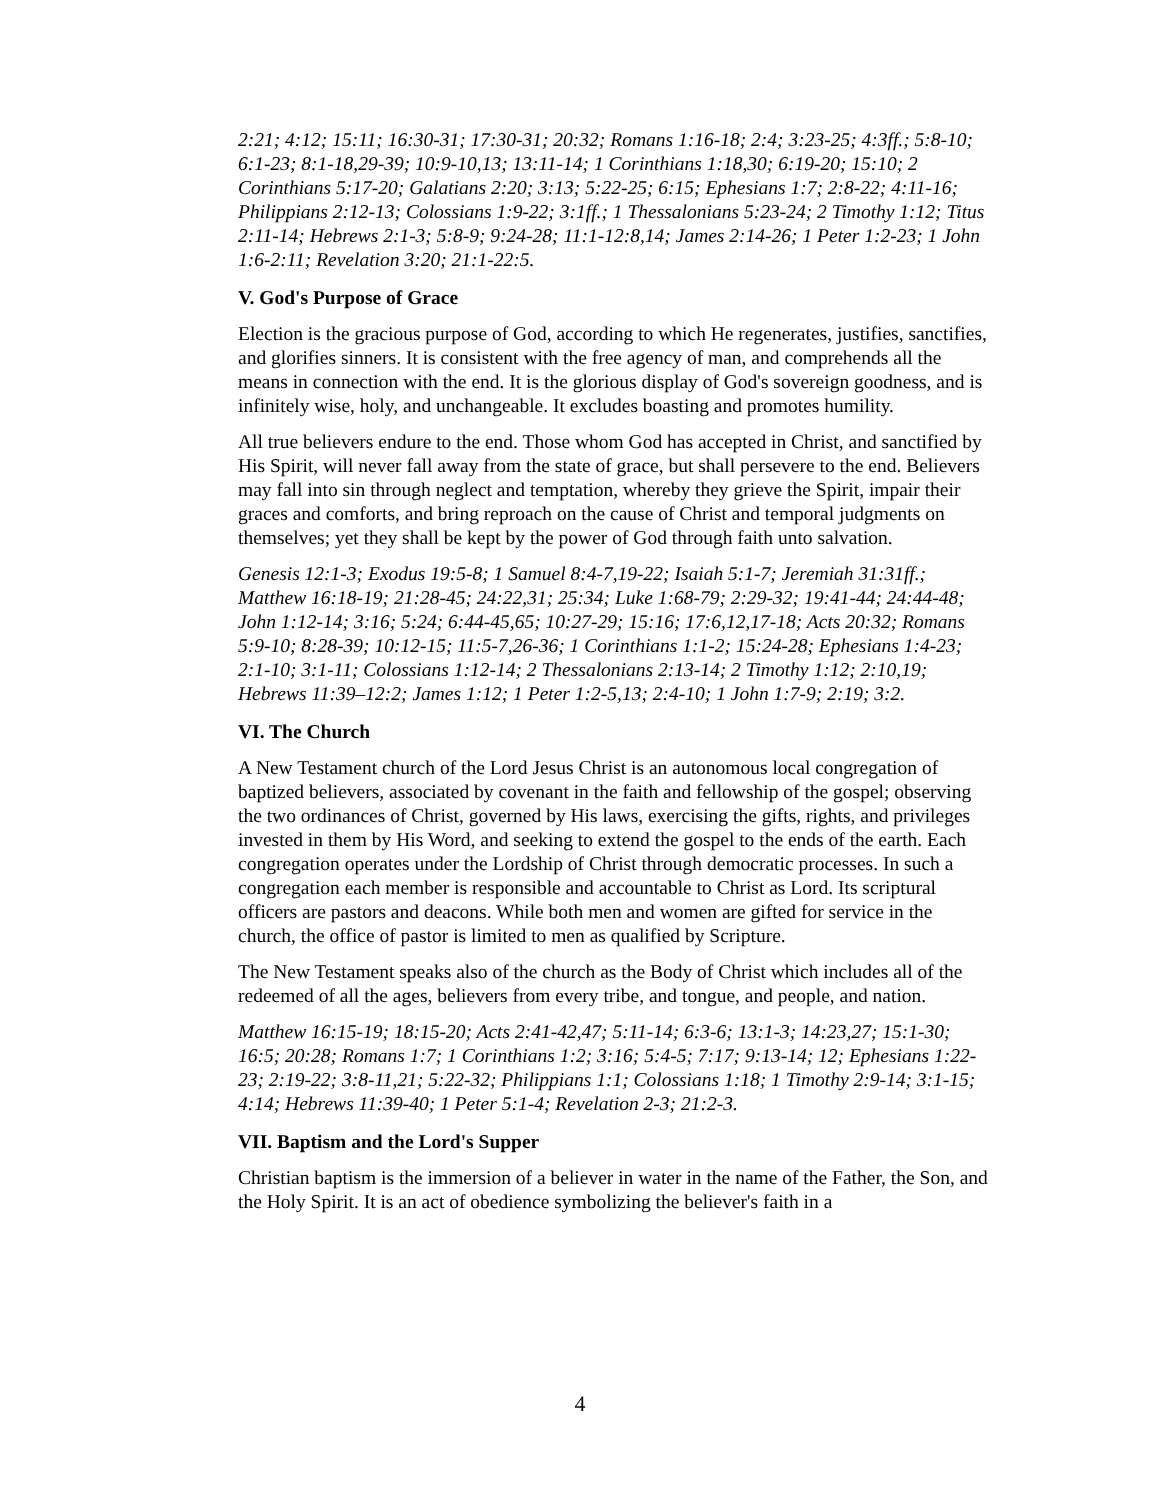2:21; 4:12; 15:11; 16:30-31; 17:30-31; 20:32; Romans 1:16-18; 2:4; 3:23-25; 4:3ff.; 5:8-10; 6:1-23; 8:1-18,29-39; 10:9-10,13; 13:11-14; 1 Corinthians 1:18,30; 6:19-20; 15:10; 2 Corinthians 5:17-20; Galatians 2:20; 3:13; 5:22-25; 6:15; Ephesians 1:7; 2:8-22; 4:11-16; Philippians 2:12-13; Colossians 1:9-22; 3:1ff.; 1 Thessalonians 5:23-24; 2 Timothy 1:12; Titus 2:11-14; Hebrews 2:1-3; 5:8-9; 9:24-28; 11:1-12:8,14; James 2:14-26; 1 Peter 1:2-23; 1 John 1:6-2:11; Revelation 3:20; 21:1-22:5.
V. God's Purpose of Grace
Election is the gracious purpose of God, according to which He regenerates, justifies, sanctifies, and glorifies sinners. It is consistent with the free agency of man, and comprehends all the means in connection with the end. It is the glorious display of God's sovereign goodness, and is infinitely wise, holy, and unchangeable. It excludes boasting and promotes humility.
All true believers endure to the end. Those whom God has accepted in Christ, and sanctified by His Spirit, will never fall away from the state of grace, but shall persevere to the end. Believers may fall into sin through neglect and temptation, whereby they grieve the Spirit, impair their graces and comforts, and bring reproach on the cause of Christ and temporal judgments on themselves; yet they shall be kept by the power of God through faith unto salvation.
Genesis 12:1-3; Exodus 19:5-8; 1 Samuel 8:4-7,19-22; Isaiah 5:1-7; Jeremiah 31:31ff.; Matthew 16:18-19; 21:28-45; 24:22,31; 25:34; Luke 1:68-79; 2:29-32; 19:41-44; 24:44-48; John 1:12-14; 3:16; 5:24; 6:44-45,65; 10:27-29; 15:16; 17:6,12,17-18; Acts 20:32; Romans 5:9-10; 8:28-39; 10:12-15; 11:5-7,26-36; 1 Corinthians 1:1-2; 15:24-28; Ephesians 1:4-23; 2:1-10; 3:1-11; Colossians 1:12-14; 2 Thessalonians 2:13-14; 2 Timothy 1:12; 2:10,19; Hebrews 11:39–12:2; James 1:12; 1 Peter 1:2-5,13; 2:4-10; 1 John 1:7-9; 2:19; 3:2.
VI. The Church
A New Testament church of the Lord Jesus Christ is an autonomous local congregation of baptized believers, associated by covenant in the faith and fellowship of the gospel; observing the two ordinances of Christ, governed by His laws, exercising the gifts, rights, and privileges invested in them by His Word, and seeking to extend the gospel to the ends of the earth. Each congregation operates under the Lordship of Christ through democratic processes. In such a congregation each member is responsible and accountable to Christ as Lord. Its scriptural officers are pastors and deacons. While both men and women are gifted for service in the church, the office of pastor is limited to men as qualified by Scripture.
The New Testament speaks also of the church as the Body of Christ which includes all of the redeemed of all the ages, believers from every tribe, and tongue, and people, and nation.
Matthew 16:15-19; 18:15-20; Acts 2:41-42,47; 5:11-14; 6:3-6; 13:1-3; 14:23,27; 15:1-30; 16:5; 20:28; Romans 1:7; 1 Corinthians 1:2; 3:16; 5:4-5; 7:17; 9:13-14; 12; Ephesians 1:22-23; 2:19-22; 3:8-11,21; 5:22-32; Philippians 1:1; Colossians 1:18; 1 Timothy 2:9-14; 3:1-15; 4:14; Hebrews 11:39-40; 1 Peter 5:1-4; Revelation 2-3; 21:2-3.
VII. Baptism and the Lord's Supper
Christian baptism is the immersion of a believer in water in the name of the Father, the Son, and the Holy Spirit. It is an act of obedience symbolizing the believer's faith in a
4